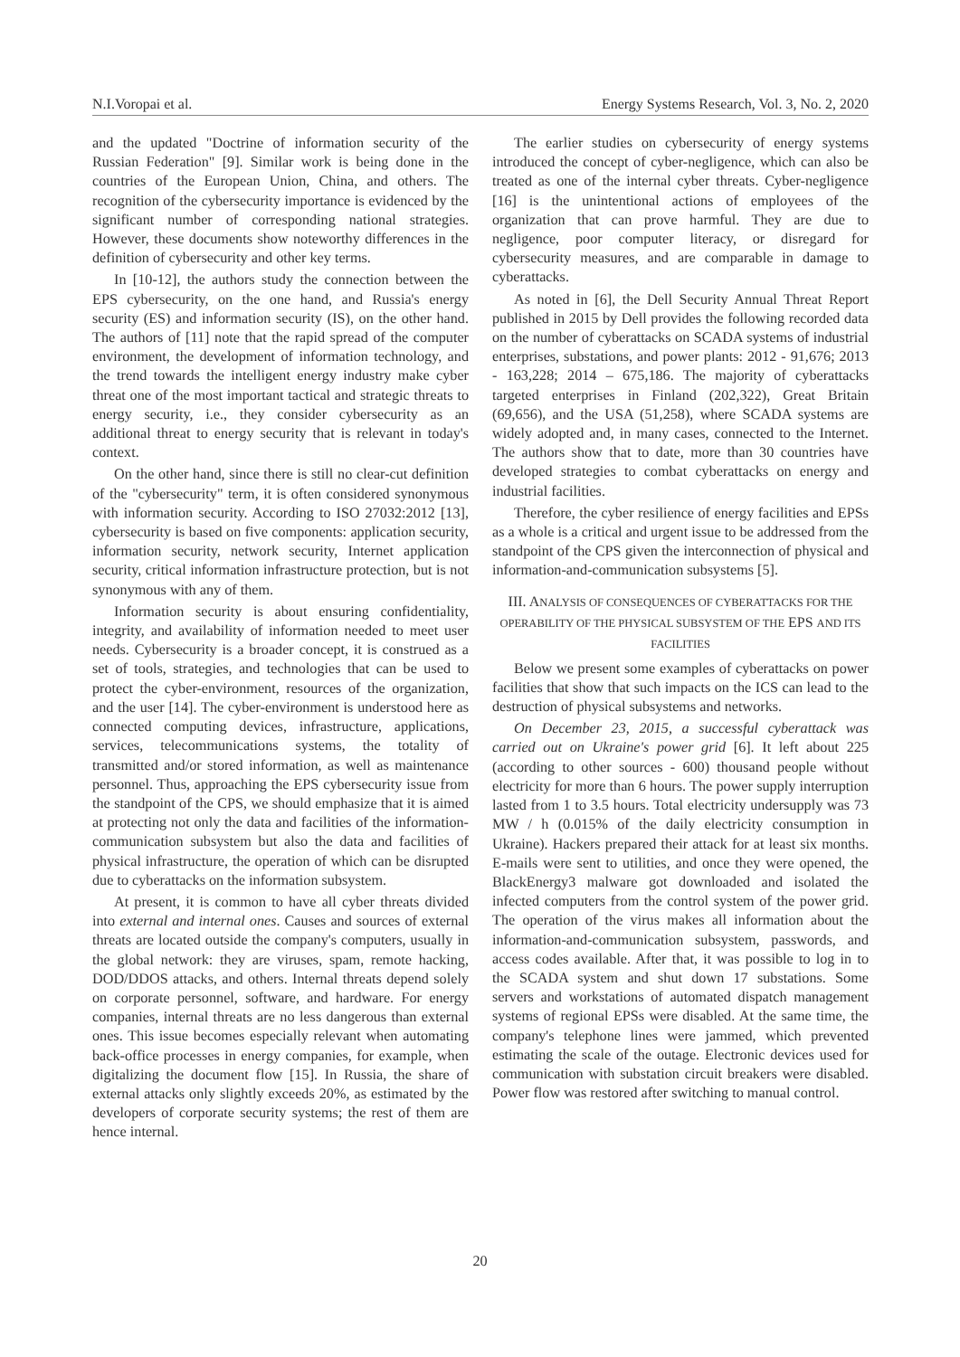N.I.Voropai et al. Energy Systems Research, Vol. 3, No. 2, 2020
and the updated "Doctrine of information security of the Russian Federation" [9]. Similar work is being done in the countries of the European Union, China, and others. The recognition of the cybersecurity importance is evidenced by the significant number of corresponding national strategies. However, these documents show noteworthy differences in the definition of cybersecurity and other key terms.
In [10-12], the authors study the connection between the EPS cybersecurity, on the one hand, and Russia's energy security (ES) and information security (IS), on the other hand. The authors of [11] note that the rapid spread of the computer environment, the development of information technology, and the trend towards the intelligent energy industry make cyber threat one of the most important tactical and strategic threats to energy security, i.e., they consider cybersecurity as an additional threat to energy security that is relevant in today's context.
On the other hand, since there is still no clear-cut definition of the "cybersecurity" term, it is often considered synonymous with information security. According to ISO 27032:2012 [13], cybersecurity is based on five components: application security, information security, network security, Internet application security, critical information infrastructure protection, but is not synonymous with any of them.
Information security is about ensuring confidentiality, integrity, and availability of information needed to meet user needs. Cybersecurity is a broader concept, it is construed as a set of tools, strategies, and technologies that can be used to protect the cyber-environment, resources of the organization, and the user [14]. The cyber-environment is understood here as connected computing devices, infrastructure, applications, services, telecommunications systems, the totality of transmitted and/or stored information, as well as maintenance personnel. Thus, approaching the EPS cybersecurity issue from the standpoint of the CPS, we should emphasize that it is aimed at protecting not only the data and facilities of the information-communication subsystem but also the data and facilities of physical infrastructure, the operation of which can be disrupted due to cyberattacks on the information subsystem.
At present, it is common to have all cyber threats divided into external and internal ones. Causes and sources of external threats are located outside the company's computers, usually in the global network: they are viruses, spam, remote hacking, DOD/DDOS attacks, and others. Internal threats depend solely on corporate personnel, software, and hardware. For energy companies, internal threats are no less dangerous than external ones. This issue becomes especially relevant when automating back-office processes in energy companies, for example, when digitalizing the document flow [15]. In Russia, the share of external attacks only slightly exceeds 20%, as estimated by the developers of corporate security systems; the rest of them are hence internal.
The earlier studies on cybersecurity of energy systems introduced the concept of cyber-negligence, which can also be treated as one of the internal cyber threats. Cyber-negligence [16] is the unintentional actions of employees of the organization that can prove harmful. They are due to negligence, poor computer literacy, or disregard for cybersecurity measures, and are comparable in damage to cyberattacks.
As noted in [6], the Dell Security Annual Threat Report published in 2015 by Dell provides the following recorded data on the number of cyberattacks on SCADA systems of industrial enterprises, substations, and power plants: 2012 - 91,676; 2013 - 163,228; 2014 – 675,186. The majority of cyberattacks targeted enterprises in Finland (202,322), Great Britain (69,656), and the USA (51,258), where SCADA systems are widely adopted and, in many cases, connected to the Internet. The authors show that to date, more than 30 countries have developed strategies to combat cyberattacks on energy and industrial facilities.
Therefore, the cyber resilience of energy facilities and EPSs as a whole is a critical and urgent issue to be addressed from the standpoint of the CPS given the interconnection of physical and information-and-communication subsystems [5].
III. ANALYSIS OF CONSEQUENCES OF CYBERATTACKS FOR THE OPERABILITY OF THE PHYSICAL SUBSYSTEM OF THE EPS AND ITS FACILITIES
Below we present some examples of cyberattacks on power facilities that show that such impacts on the ICS can lead to the destruction of physical subsystems and networks.
On December 23, 2015, a successful cyberattack was carried out on Ukraine's power grid [6]. It left about 225 (according to other sources - 600) thousand people without electricity for more than 6 hours. The power supply interruption lasted from 1 to 3.5 hours. Total electricity undersupply was 73 MW / h (0.015% of the daily electricity consumption in Ukraine). Hackers prepared their attack for at least six months. E-mails were sent to utilities, and once they were opened, the BlackEnergy3 malware got downloaded and isolated the infected computers from the control system of the power grid. The operation of the virus makes all information about the information-and-communication subsystem, passwords, and access codes available. After that, it was possible to log in to the SCADA system and shut down 17 substations. Some servers and workstations of automated dispatch management systems of regional EPSs were disabled. At the same time, the company's telephone lines were jammed, which prevented estimating the scale of the outage. Electronic devices used for communication with substation circuit breakers were disabled. Power flow was restored after switching to manual control.
20